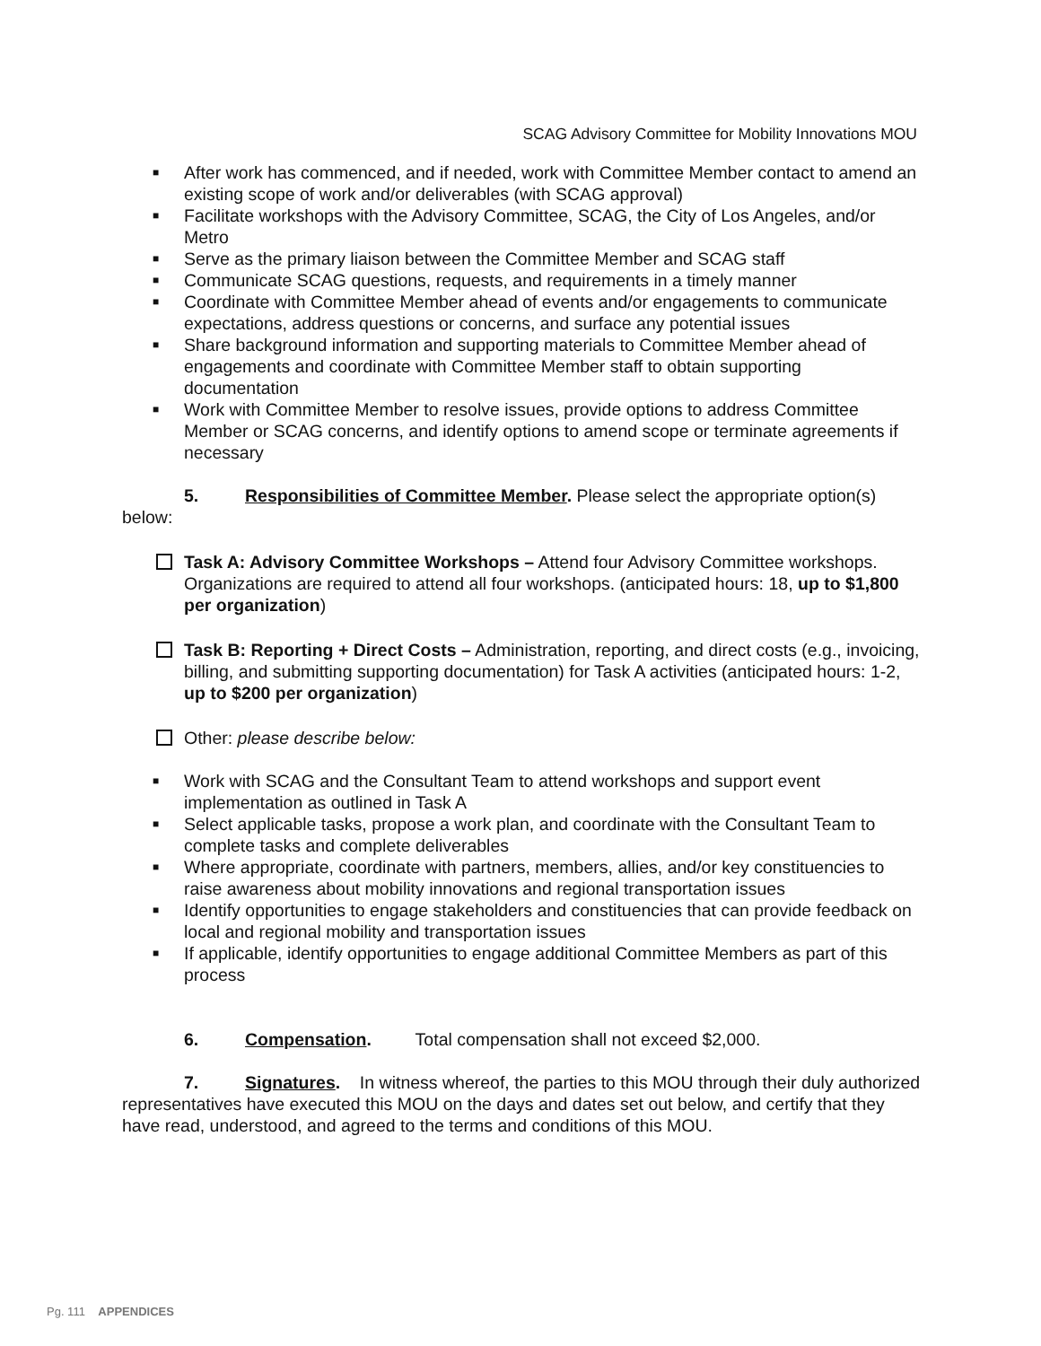SCAG Advisory Committee for Mobility Innovations MOU
■ After work has commenced, and if needed, work with Committee Member contact to amend an existing scope of work and/or deliverables (with SCAG approval)
■ Facilitate workshops with the Advisory Committee, SCAG, the City of Los Angeles, and/or Metro
■ Serve as the primary liaison between the Committee Member and SCAG staff
■ Communicate SCAG questions, requests, and requirements in a timely manner
■ Coordinate with Committee Member ahead of events and/or engagements to communicate expectations, address questions or concerns, and surface any potential issues
■ Share background information and supporting materials to Committee Member ahead of engagements and coordinate with Committee Member staff to obtain supporting documentation
■ Work with Committee Member to resolve issues, provide options to address Committee Member or SCAG concerns, and identify options to amend scope or terminate agreements if necessary
5. Responsibilities of Committee Member. Please select the appropriate option(s) below:
Task A: Advisory Committee Workshops – Attend four Advisory Committee workshops. Organizations are required to attend all four workshops. (anticipated hours: 18, up to $1,800 per organization)
Task B: Reporting + Direct Costs – Administration, reporting, and direct costs (e.g., invoicing, billing, and submitting supporting documentation) for Task A activities (anticipated hours: 1-2, up to $200 per organization)
Other: please describe below:
■ Work with SCAG and the Consultant Team to attend workshops and support event implementation as outlined in Task A
■ Select applicable tasks, propose a work plan, and coordinate with the Consultant Team to complete tasks and complete deliverables
■ Where appropriate, coordinate with partners, members, allies, and/or key constituencies to raise awareness about mobility innovations and regional transportation issues
■ Identify opportunities to engage stakeholders and constituencies that can provide feedback on local and regional mobility and transportation issues
■ If applicable, identify opportunities to engage additional Committee Members as part of this process
6. Compensation. Total compensation shall not exceed $2,000.
7. Signatures. In witness whereof, the parties to this MOU through their duly authorized representatives have executed this MOU on the days and dates set out below, and certify that they have read, understood, and agreed to the terms and conditions of this MOU.
Pg. 111 APPENDICES